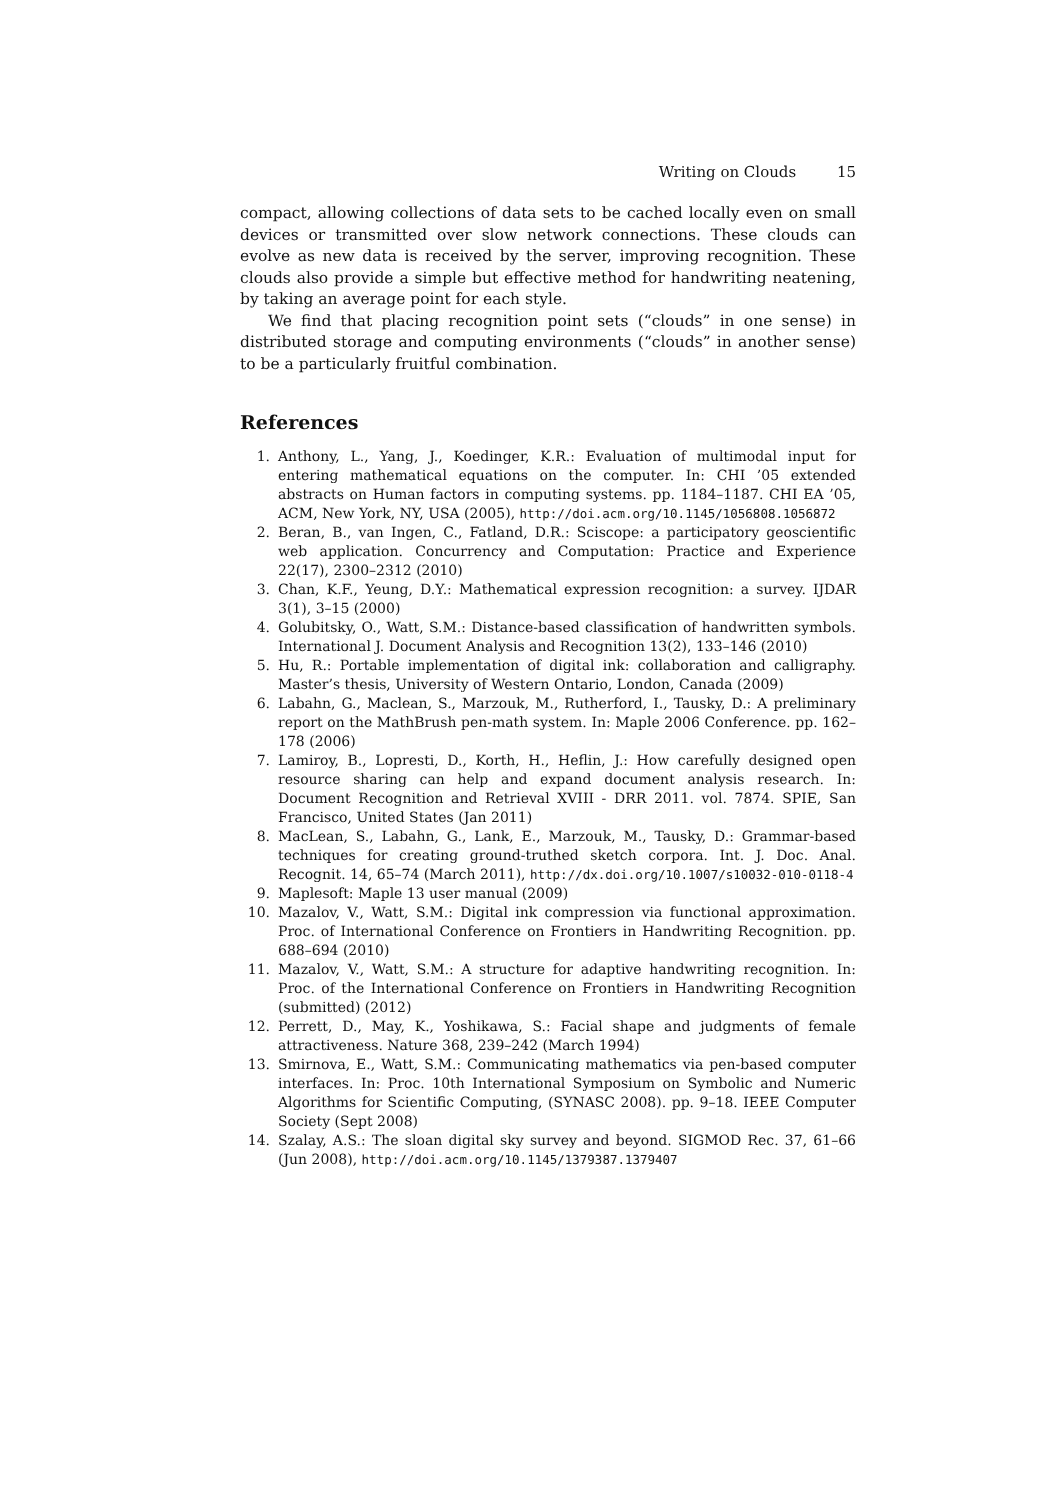Writing on Clouds 15
compact, allowing collections of data sets to be cached locally even on small devices or transmitted over slow network connections. These clouds can evolve as new data is received by the server, improving recognition. These clouds also provide a simple but effective method for handwriting neatening, by taking an average point for each style.
We find that placing recognition point sets (“clouds” in one sense) in distributed storage and computing environments (“clouds” in another sense) to be a particularly fruitful combination.
References
1. Anthony, L., Yang, J., Koedinger, K.R.: Evaluation of multimodal input for entering mathematical equations on the computer. In: CHI ’05 extended abstracts on Human factors in computing systems. pp. 1184–1187. CHI EA ’05, ACM, New York, NY, USA (2005), http://doi.acm.org/10.1145/1056808.1056872
2. Beran, B., van Ingen, C., Fatland, D.R.: Sciscope: a participatory geoscientific web application. Concurrency and Computation: Practice and Experience 22(17), 2300–2312 (2010)
3. Chan, K.F., Yeung, D.Y.: Mathematical expression recognition: a survey. IJDAR 3(1), 3–15 (2000)
4. Golubitsky, O., Watt, S.M.: Distance-based classification of handwritten symbols. International J. Document Analysis and Recognition 13(2), 133–146 (2010)
5. Hu, R.: Portable implementation of digital ink: collaboration and calligraphy. Master’s thesis, University of Western Ontario, London, Canada (2009)
6. Labahn, G., Maclean, S., Marzouk, M., Rutherford, I., Tausky, D.: A preliminary report on the MathBrush pen-math system. In: Maple 2006 Conference. pp. 162–178 (2006)
7. Lamiroy, B., Lopresti, D., Korth, H., Heflin, J.: How carefully designed open resource sharing can help and expand document analysis research. In: Document Recognition and Retrieval XVIII - DRR 2011. vol. 7874. SPIE, San Francisco, United States (Jan 2011)
8. MacLean, S., Labahn, G., Lank, E., Marzouk, M., Tausky, D.: Grammar-based techniques for creating ground-truthed sketch corpora. Int. J. Doc. Anal. Recognit. 14, 65–74 (March 2011), http://dx.doi.org/10.1007/s10032-010-0118-4
9. Maplesoft: Maple 13 user manual (2009)
10. Mazalov, V., Watt, S.M.: Digital ink compression via functional approximation. Proc. of International Conference on Frontiers in Handwriting Recognition. pp. 688–694 (2010)
11. Mazalov, V., Watt, S.M.: A structure for adaptive handwriting recognition. In: Proc. of the International Conference on Frontiers in Handwriting Recognition (submitted) (2012)
12. Perrett, D., May, K., Yoshikawa, S.: Facial shape and judgments of female attractiveness. Nature 368, 239–242 (March 1994)
13. Smirnova, E., Watt, S.M.: Communicating mathematics via pen-based computer interfaces. In: Proc. 10th International Symposium on Symbolic and Numeric Algorithms for Scientific Computing, (SYNASC 2008). pp. 9–18. IEEE Computer Society (Sept 2008)
14. Szalay, A.S.: The sloan digital sky survey and beyond. SIGMOD Rec. 37, 61–66 (Jun 2008), http://doi.acm.org/10.1145/1379387.1379407